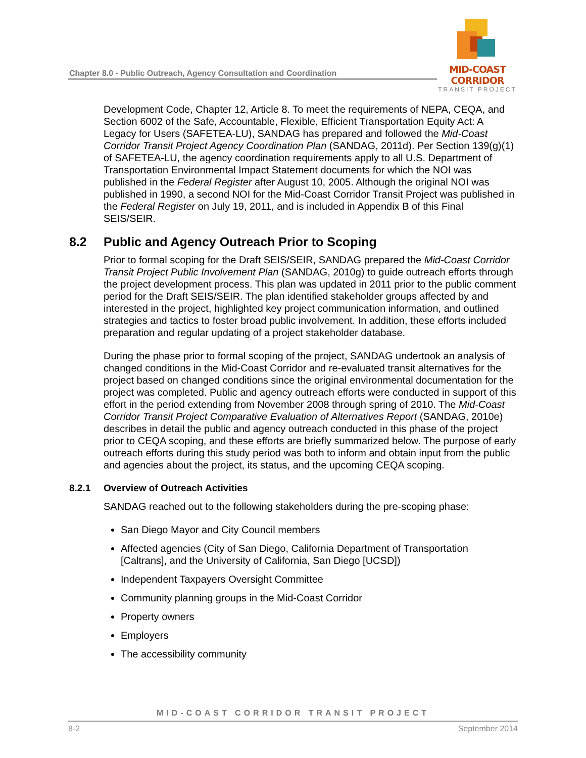Chapter 8.0 - Public Outreach, Agency Consultation and Coordination
MID-COAST CORRIDOR
TRANSIT PROJECT
Development Code, Chapter 12, Article 8. To meet the requirements of NEPA, CEQA, and Section 6002 of the Safe, Accountable, Flexible, Efficient Transportation Equity Act: A Legacy for Users (SAFETEA-LU), SANDAG has prepared and followed the Mid-Coast Corridor Transit Project Agency Coordination Plan (SANDAG, 2011d). Per Section 139(g)(1) of SAFETEA-LU, the agency coordination requirements apply to all U.S. Department of Transportation Environmental Impact Statement documents for which the NOI was published in the Federal Register after August 10, 2005. Although the original NOI was published in 1990, a second NOI for the Mid-Coast Corridor Transit Project was published in the Federal Register on July 19, 2011, and is included in Appendix B of this Final SEIS/SEIR.
8.2 Public and Agency Outreach Prior to Scoping
Prior to formal scoping for the Draft SEIS/SEIR, SANDAG prepared the Mid-Coast Corridor Transit Project Public Involvement Plan (SANDAG, 2010g) to guide outreach efforts through the project development process. This plan was updated in 2011 prior to the public comment period for the Draft SEIS/SEIR. The plan identified stakeholder groups affected by and interested in the project, highlighted key project communication information, and outlined strategies and tactics to foster broad public involvement. In addition, these efforts included preparation and regular updating of a project stakeholder database.
During the phase prior to formal scoping of the project, SANDAG undertook an analysis of changed conditions in the Mid-Coast Corridor and re-evaluated transit alternatives for the project based on changed conditions since the original environmental documentation for the project was completed. Public and agency outreach efforts were conducted in support of this effort in the period extending from November 2008 through spring of 2010. The Mid-Coast Corridor Transit Project Comparative Evaluation of Alternatives Report (SANDAG, 2010e) describes in detail the public and agency outreach conducted in this phase of the project prior to CEQA scoping, and these efforts are briefly summarized below. The purpose of early outreach efforts during this study period was both to inform and obtain input from the public and agencies about the project, its status, and the upcoming CEQA scoping.
8.2.1 Overview of Outreach Activities
SANDAG reached out to the following stakeholders during the pre-scoping phase:
San Diego Mayor and City Council members
Affected agencies (City of San Diego, California Department of Transportation [Caltrans], and the University of California, San Diego [UCSD])
Independent Taxpayers Oversight Committee
Community planning groups in the Mid-Coast Corridor
Property owners
Employers
The accessibility community
MID-COAST CORRIDOR TRANSIT PROJECT
8-2 September 2014